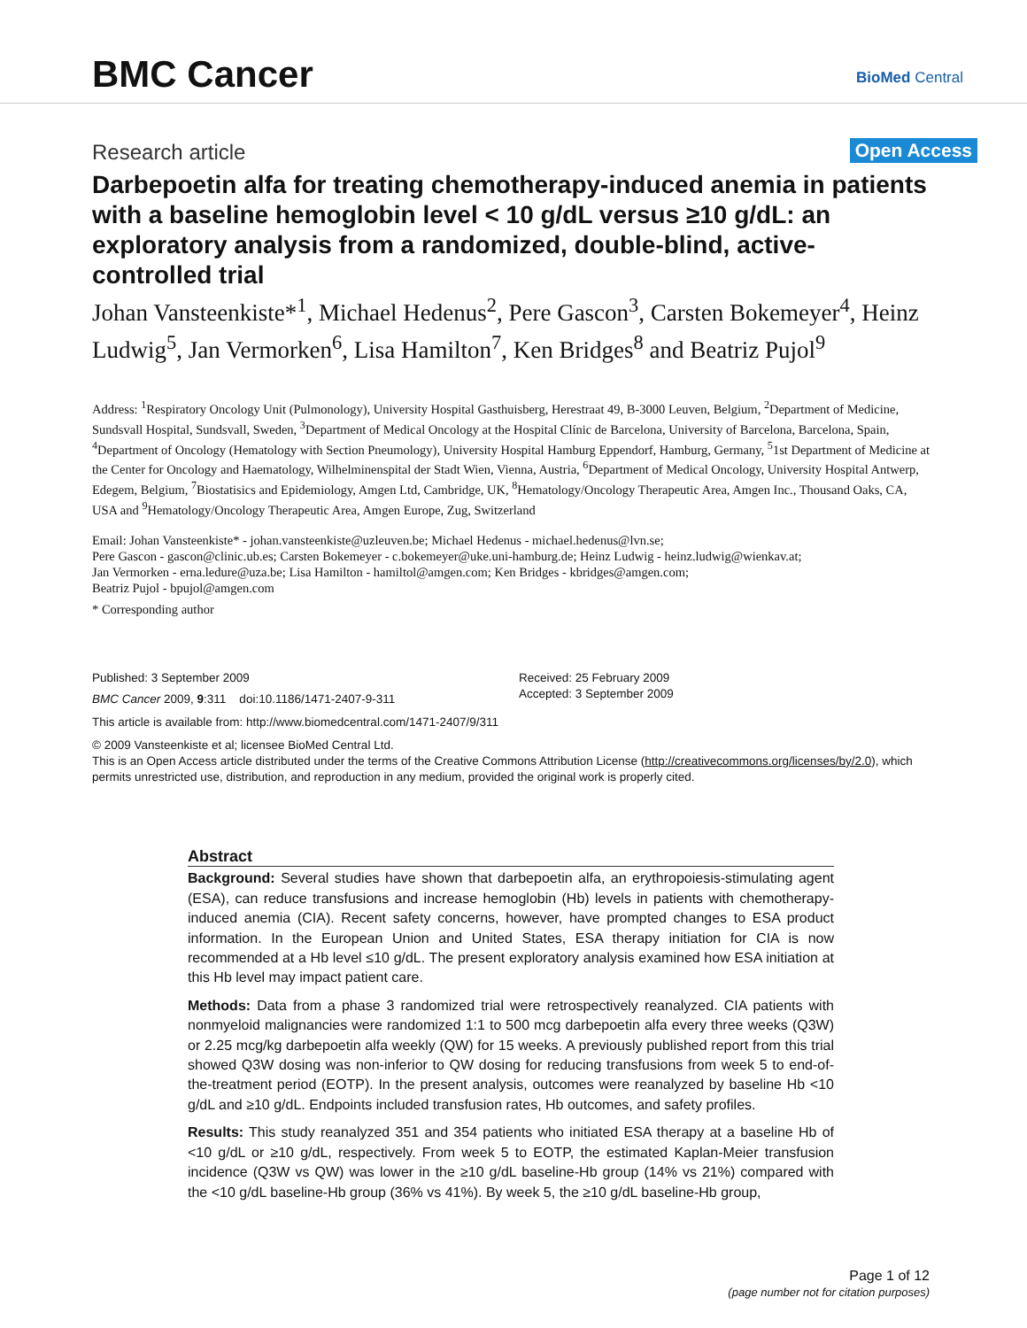BMC Cancer BioMed Central
Research article Open Access
Darbepoetin alfa for treating chemotherapy-induced anemia in patients with a baseline hemoglobin level < 10 g/dL versus ≥10 g/dL: an exploratory analysis from a randomized, double-blind, active-controlled trial
Johan Vansteenkiste*<sup>1</sup>, Michael Hedenus<sup>2</sup>, Pere Gascon<sup>3</sup>, Carsten Bokemeyer<sup>4</sup>, Heinz Ludwig<sup>5</sup>, Jan Vermorken<sup>6</sup>, Lisa Hamilton<sup>7</sup>, Ken Bridges<sup>8</sup> and Beatriz Pujol<sup>9</sup>
Address: <sup>1</sup>Respiratory Oncology Unit (Pulmonology), University Hospital Gasthuisberg, Herestraat 49, B-3000 Leuven, Belgium, <sup>2</sup>Department of Medicine, Sundsvall Hospital, Sundsvall, Sweden, <sup>3</sup>Department of Medical Oncology at the Hospital Clínic de Barcelona, University of Barcelona, Barcelona, Spain, <sup>4</sup>Department of Oncology (Hematology with Section Pneumology), University Hospital Hamburg Eppendorf, Hamburg, Germany, <sup>5</sup>1st Department of Medicine at the Center for Oncology and Haematology, Wilhelminenspital der Stadt Wien, Vienna, Austria, <sup>6</sup>Department of Medical Oncology, University Hospital Antwerp, Edegem, Belgium, <sup>7</sup>Biostatisics and Epidemiology, Amgen Ltd, Cambridge, UK, <sup>8</sup>Hematology/Oncology Therapeutic Area, Amgen Inc., Thousand Oaks, CA, USA and <sup>9</sup>Hematology/Oncology Therapeutic Area, Amgen Europe, Zug, Switzerland
Email: Johan Vansteenkiste* - johan.vansteenkiste@uzleuven.be; Michael Hedenus - michael.hedenus@lvn.se;
Pere Gascon - gascon@clinic.ub.es; Carsten Bokemeyer - c.bokemeyer@uke.uni-hamburg.de; Heinz Ludwig - heinz.ludwig@wienkav.at;
Jan Vermorken - erna.ledure@uza.be; Lisa Hamilton - hamiltol@amgen.com; Ken Bridges - kbridges@amgen.com;
Beatriz Pujol - bpujol@amgen.com
* Corresponding author
Published: 3 September 2009
BMC Cancer 2009, 9:311 doi:10.1186/1471-2407-9-311
Received: 25 February 2009
Accepted: 3 September 2009
This article is available from: http://www.biomedcentral.com/1471-2407/9/311
© 2009 Vansteenkiste et al; licensee BioMed Central Ltd.
This is an Open Access article distributed under the terms of the Creative Commons Attribution License (http://creativecommons.org/licenses/by/2.0), which permits unrestricted use, distribution, and reproduction in any medium, provided the original work is properly cited.
Abstract
Background: Several studies have shown that darbepoetin alfa, an erythropoiesis-stimulating agent (ESA), can reduce transfusions and increase hemoglobin (Hb) levels in patients with chemotherapy-induced anemia (CIA). Recent safety concerns, however, have prompted changes to ESA product information. In the European Union and United States, ESA therapy initiation for CIA is now recommended at a Hb level ≤10 g/dL. The present exploratory analysis examined how ESA initiation at this Hb level may impact patient care.
Methods: Data from a phase 3 randomized trial were retrospectively reanalyzed. CIA patients with nonmyeloid malignancies were randomized 1:1 to 500 mcg darbepoetin alfa every three weeks (Q3W) or 2.25 mcg/kg darbepoetin alfa weekly (QW) for 15 weeks. A previously published report from this trial showed Q3W dosing was non-inferior to QW dosing for reducing transfusions from week 5 to end-of-the-treatment period (EOTP). In the present analysis, outcomes were reanalyzed by baseline Hb <10 g/dL and ≥10 g/dL. Endpoints included transfusion rates, Hb outcomes, and safety profiles.
Results: This study reanalyzed 351 and 354 patients who initiated ESA therapy at a baseline Hb of <10 g/dL or ≥10 g/dL, respectively. From week 5 to EOTP, the estimated Kaplan-Meier transfusion incidence (Q3W vs QW) was lower in the ≥10 g/dL baseline-Hb group (14% vs 21%) compared with the <10 g/dL baseline-Hb group (36% vs 41%). By week 5, the ≥10 g/dL baseline-Hb group,
Page 1 of 12
(page number not for citation purposes)